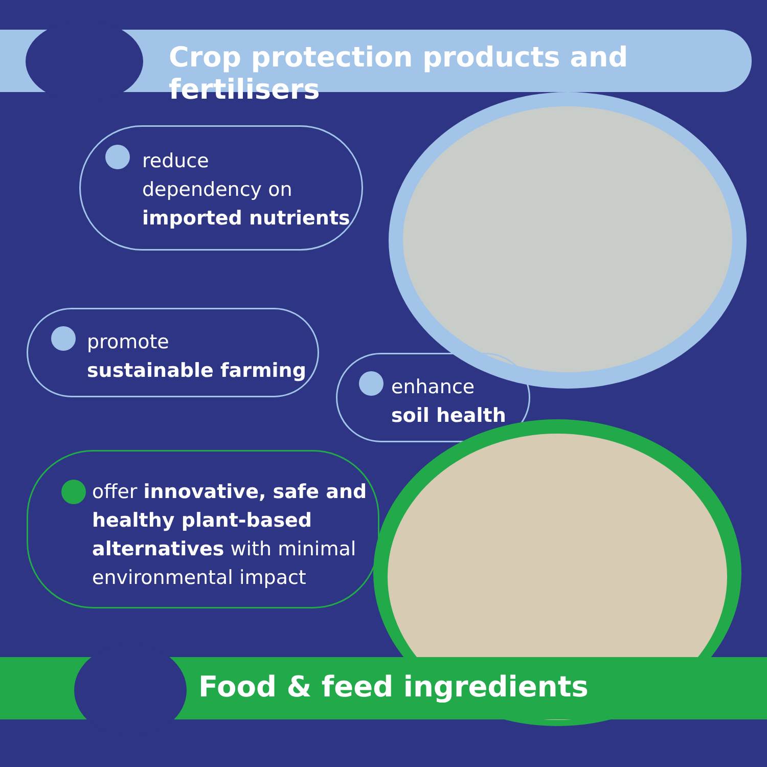Crop protection products and fertilisers
reduce
dependency on
imported nutrients
promote
sustainable farming
enhance
soil health
offer innovative, safe and healthy plant-based alternatives with minimal environmental impact
Food & feed ingredients